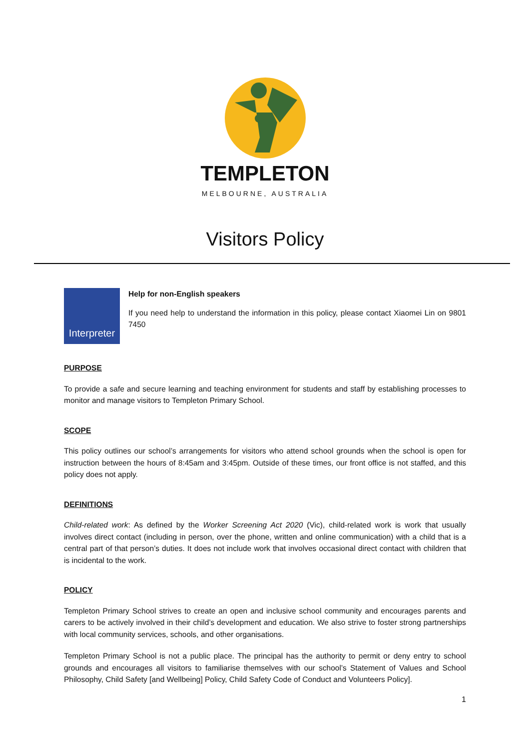TEMPLETON
MELBOURNE, AUSTRALIA
Visitors Policy
Interpreter
Help for non-English speakers
If you need help to understand the information in this policy, please contact Xiaomei Lin on 9801 7450
PURPOSE
To provide a safe and secure learning and teaching environment for students and staff by establishing processes to monitor and manage visitors to Templeton Primary School.
SCOPE
This policy outlines our school’s arrangements for visitors who attend school grounds when the school is open for instruction between the hours of 8:45am and 3:45pm. Outside of these times, our front office is not staffed, and this policy does not apply.
DEFINITIONS
Child-related work: As defined by the Worker Screening Act 2020 (Vic), child-related work is work that usually involves direct contact (including in person, over the phone, written and online communication) with a child that is a central part of that person’s duties. It does not include work that involves occasional direct contact with children that is incidental to the work.
POLICY
Templeton Primary School strives to create an open and inclusive school community and encourages parents and carers to be actively involved in their child’s development and education. We also strive to foster strong partnerships with local community services, schools, and other organisations.
Templeton Primary School is not a public place. The principal has the authority to permit or deny entry to school grounds and encourages all visitors to familiarise themselves with our school’s Statement of Values and School Philosophy, Child Safety [and Wellbeing] Policy, Child Safety Code of Conduct and Volunteers Policy].
1